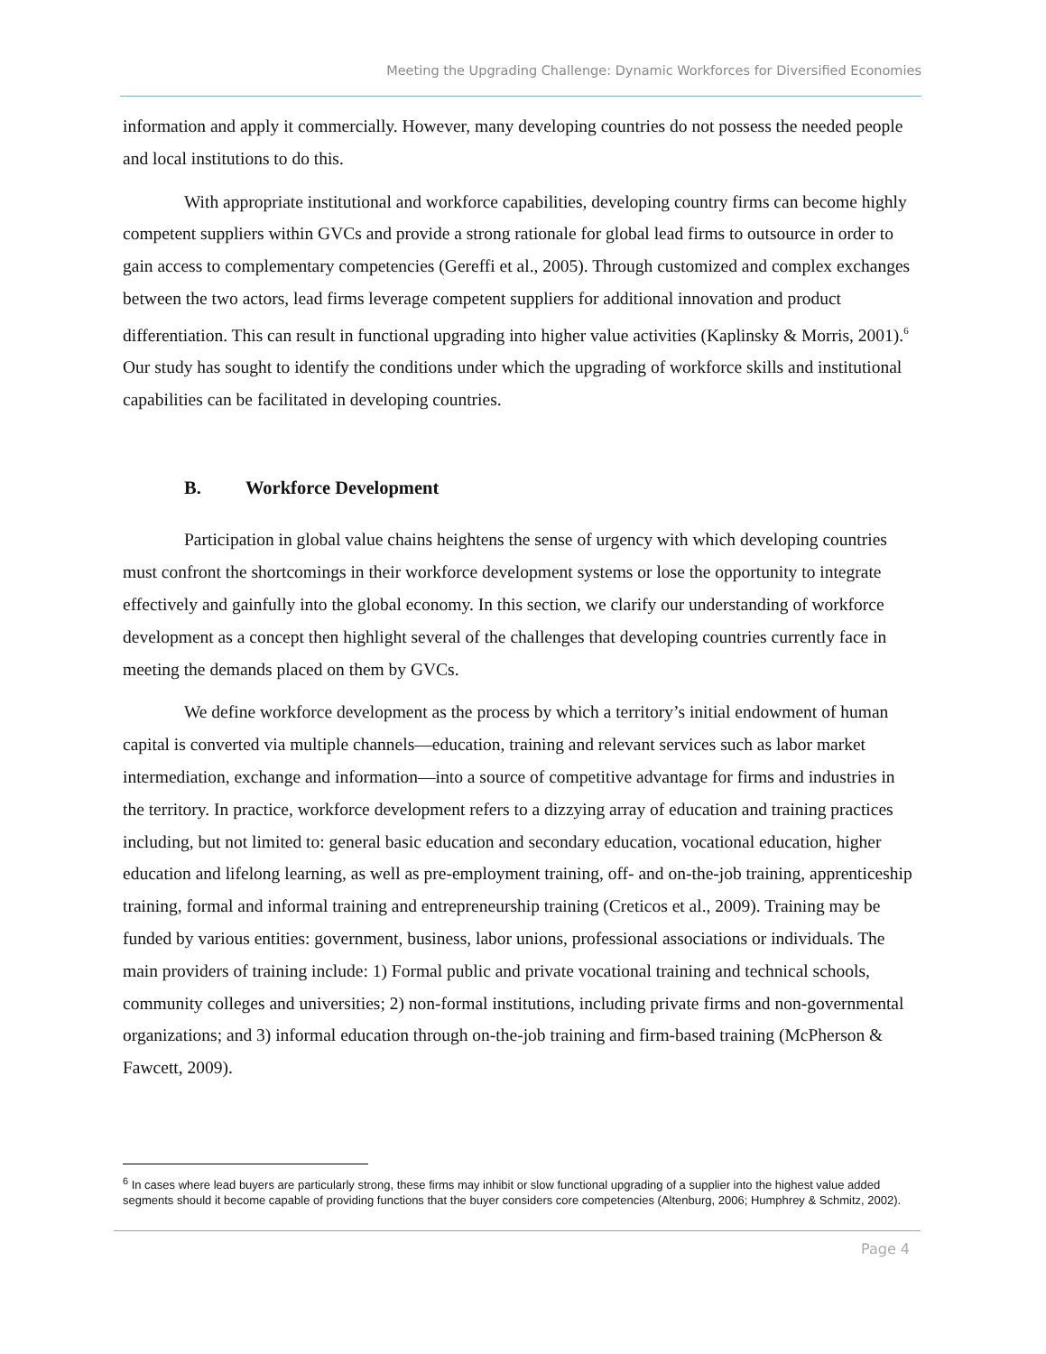Meeting the Upgrading Challenge: Dynamic Workforces for Diversified Economies
information and apply it commercially. However, many developing countries do not possess the needed people and local institutions to do this.
With appropriate institutional and workforce capabilities, developing country firms can become highly competent suppliers within GVCs and provide a strong rationale for global lead firms to outsource in order to gain access to complementary competencies (Gereffi et al., 2005). Through customized and complex exchanges between the two actors, lead firms leverage competent suppliers for additional innovation and product differentiation. This can result in functional upgrading into higher value activities (Kaplinsky & Morris, 2001).<sup>6</sup> Our study has sought to identify the conditions under which the upgrading of workforce skills and institutional capabilities can be facilitated in developing countries.
B. Workforce Development
Participation in global value chains heightens the sense of urgency with which developing countries must confront the shortcomings in their workforce development systems or lose the opportunity to integrate effectively and gainfully into the global economy. In this section, we clarify our understanding of workforce development as a concept then highlight several of the challenges that developing countries currently face in meeting the demands placed on them by GVCs.
We define workforce development as the process by which a territory’s initial endowment of human capital is converted via multiple channels—education, training and relevant services such as labor market intermediation, exchange and information—into a source of competitive advantage for firms and industries in the territory. In practice, workforce development refers to a dizzying array of education and training practices including, but not limited to: general basic education and secondary education, vocational education, higher education and lifelong learning, as well as pre-employment training, off- and on-the-job training, apprenticeship training, formal and informal training and entrepreneurship training (Creticos et al., 2009). Training may be funded by various entities: government, business, labor unions, professional associations or individuals. The main providers of training include: 1) Formal public and private vocational training and technical schools, community colleges and universities; 2) non-formal institutions, including private firms and non-governmental organizations; and 3) informal education through on-the-job training and firm-based training (McPherson & Fawcett, 2009).
<sup>6</sup> In cases where lead buyers are particularly strong, these firms may inhibit or slow functional upgrading of a supplier into the highest value added segments should it become capable of providing functions that the buyer considers core competencies (Altenburg, 2006; Humphrey & Schmitz, 2002).
Page 4